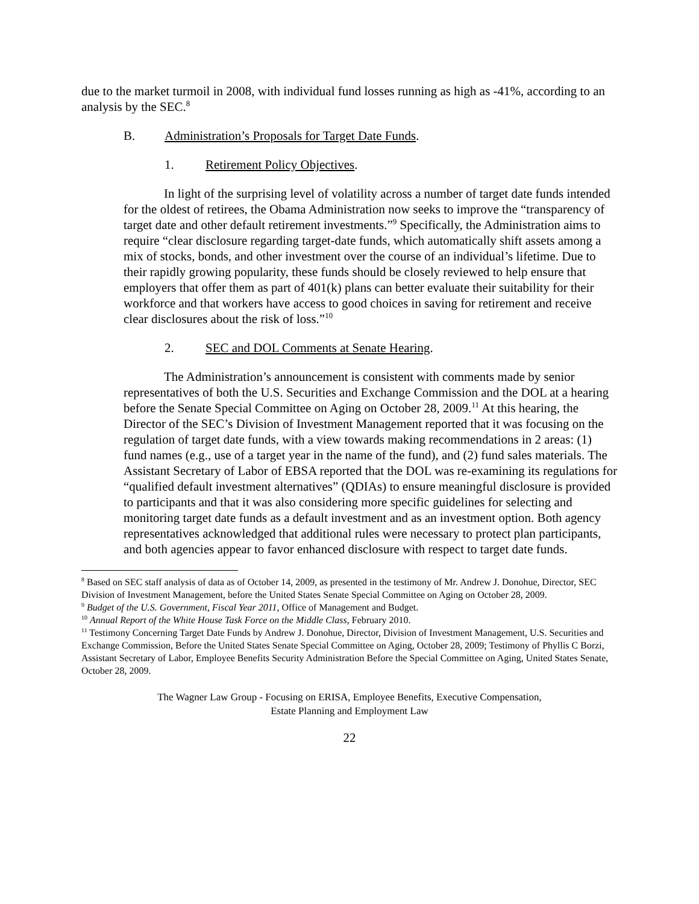due to the market turmoil in 2008, with individual fund losses running as high as -41%, according to an analysis by the SEC.<sup>8</sup>
B. Administration’s Proposals for Target Date Funds.
1. Retirement Policy Objectives.
In light of the surprising level of volatility across a number of target date funds intended for the oldest of retirees, the Obama Administration now seeks to improve the “transparency of target date and other default retirement investments.”<sup>9</sup> Specifically, the Administration aims to require “clear disclosure regarding target-date funds, which automatically shift assets among a mix of stocks, bonds, and other investment over the course of an individual’s lifetime. Due to their rapidly growing popularity, these funds should be closely reviewed to help ensure that employers that offer them as part of 401(k) plans can better evaluate their suitability for their workforce and that workers have access to good choices in saving for retirement and receive clear disclosures about the risk of loss.”<sup>10</sup>
2. SEC and DOL Comments at Senate Hearing.
The Administration’s announcement is consistent with comments made by senior representatives of both the U.S. Securities and Exchange Commission and the DOL at a hearing before the Senate Special Committee on Aging on October 28, 2009.<sup>11</sup> At this hearing, the Director of the SEC’s Division of Investment Management reported that it was focusing on the regulation of target date funds, with a view towards making recommendations in 2 areas: (1) fund names (e.g., use of a target year in the name of the fund), and (2) fund sales materials. The Assistant Secretary of Labor of EBSA reported that the DOL was re-examining its regulations for “qualified default investment alternatives” (QDIAs) to ensure meaningful disclosure is provided to participants and that it was also considering more specific guidelines for selecting and monitoring target date funds as a default investment and as an investment option. Both agency representatives acknowledged that additional rules were necessary to protect plan participants, and both agencies appear to favor enhanced disclosure with respect to target date funds.
<sup>8</sup> Based on SEC staff analysis of data as of October 14, 2009, as presented in the testimony of Mr. Andrew J. Donohue, Director, SEC Division of Investment Management, before the United States Senate Special Committee on Aging on October 28, 2009.
<sup>9</sup> Budget of the U.S. Government, Fiscal Year 2011, Office of Management and Budget.
<sup>10</sup> Annual Report of the White House Task Force on the Middle Class, February 2010.
<sup>11</sup> Testimony Concerning Target Date Funds by Andrew J. Donohue, Director, Division of Investment Management, U.S. Securities and Exchange Commission, Before the United States Senate Special Committee on Aging, October 28, 2009; Testimony of Phyllis C Borzi, Assistant Secretary of Labor, Employee Benefits Security Administration Before the Special Committee on Aging, United States Senate, October 28, 2009.
The Wagner Law Group - Focusing on ERISA, Employee Benefits, Executive Compensation,
Estate Planning and Employment Law
22